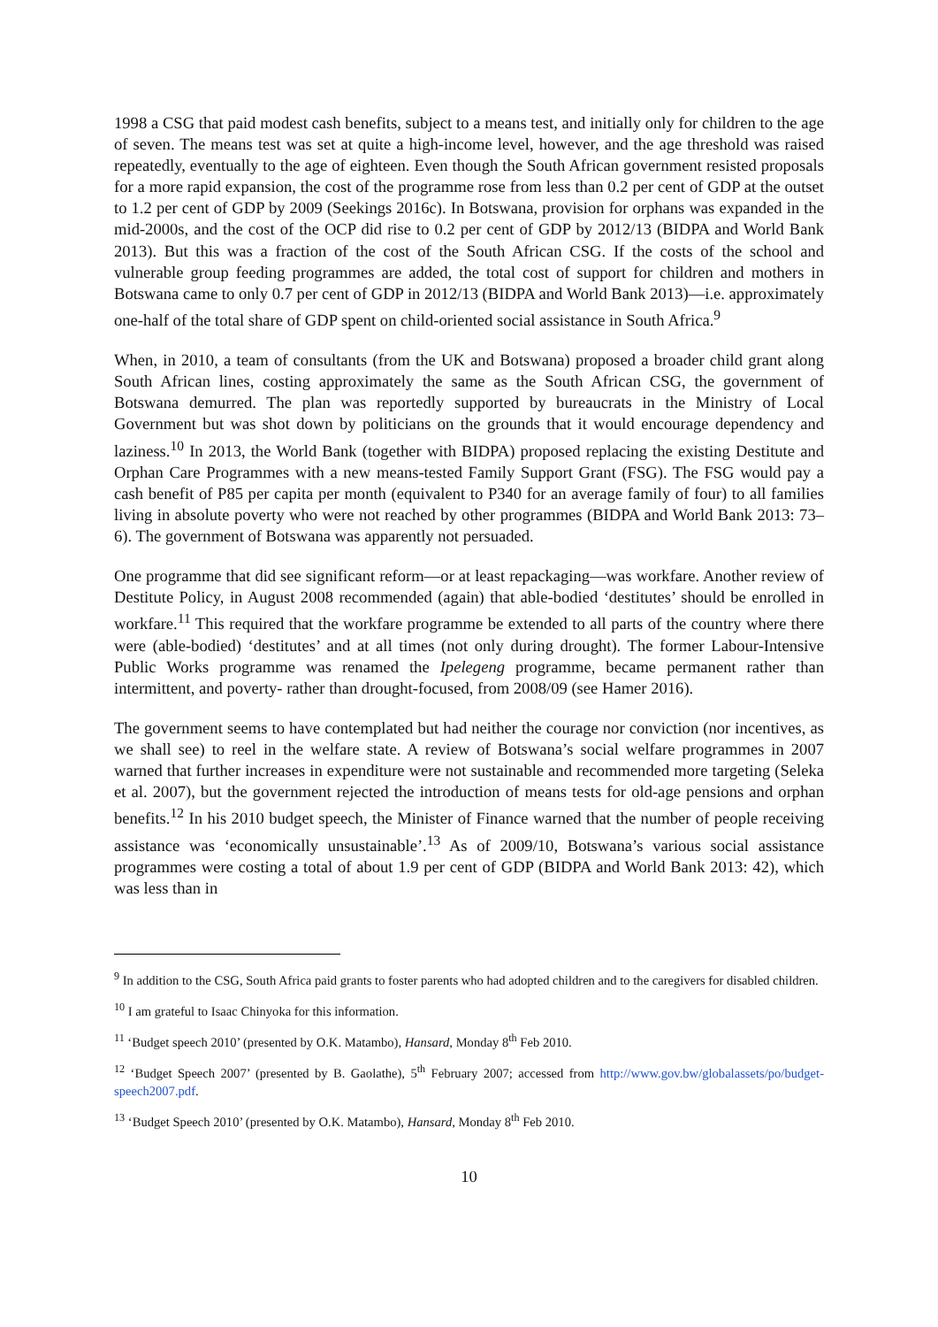1998 a CSG that paid modest cash benefits, subject to a means test, and initially only for children to the age of seven. The means test was set at quite a high-income level, however, and the age threshold was raised repeatedly, eventually to the age of eighteen. Even though the South African government resisted proposals for a more rapid expansion, the cost of the programme rose from less than 0.2 per cent of GDP at the outset to 1.2 per cent of GDP by 2009 (Seekings 2016c). In Botswana, provision for orphans was expanded in the mid-2000s, and the cost of the OCP did rise to 0.2 per cent of GDP by 2012/13 (BIDPA and World Bank 2013). But this was a fraction of the cost of the South African CSG. If the costs of the school and vulnerable group feeding programmes are added, the total cost of support for children and mothers in Botswana came to only 0.7 per cent of GDP in 2012/13 (BIDPA and World Bank 2013)—i.e. approximately one-half of the total share of GDP spent on child-oriented social assistance in South Africa.<sup>9</sup>
When, in 2010, a team of consultants (from the UK and Botswana) proposed a broader child grant along South African lines, costing approximately the same as the South African CSG, the government of Botswana demurred. The plan was reportedly supported by bureaucrats in the Ministry of Local Government but was shot down by politicians on the grounds that it would encourage dependency and laziness.<sup>10</sup> In 2013, the World Bank (together with BIDPA) proposed replacing the existing Destitute and Orphan Care Programmes with a new means-tested Family Support Grant (FSG). The FSG would pay a cash benefit of P85 per capita per month (equivalent to P340 for an average family of four) to all families living in absolute poverty who were not reached by other programmes (BIDPA and World Bank 2013: 73–6). The government of Botswana was apparently not persuaded.
One programme that did see significant reform—or at least repackaging—was workfare. Another review of Destitute Policy, in August 2008 recommended (again) that able-bodied ‘destitutes’ should be enrolled in workfare.<sup>11</sup> This required that the workfare programme be extended to all parts of the country where there were (able-bodied) ‘destitutes’ and at all times (not only during drought). The former Labour-Intensive Public Works programme was renamed the Ipelegeng programme, became permanent rather than intermittent, and poverty- rather than drought-focused, from 2008/09 (see Hamer 2016).
The government seems to have contemplated but had neither the courage nor conviction (nor incentives, as we shall see) to reel in the welfare state. A review of Botswana’s social welfare programmes in 2007 warned that further increases in expenditure were not sustainable and recommended more targeting (Seleka et al. 2007), but the government rejected the introduction of means tests for old-age pensions and orphan benefits.<sup>12</sup> In his 2010 budget speech, the Minister of Finance warned that the number of people receiving assistance was ‘economically unsustainable’.<sup>13</sup> As of 2009/10, Botswana’s various social assistance programmes were costing a total of about 1.9 per cent of GDP (BIDPA and World Bank 2013: 42), which was less than in
<sup>9</sup> In addition to the CSG, South Africa paid grants to foster parents who had adopted children and to the caregivers for disabled children.
<sup>10</sup> I am grateful to Isaac Chinyoka for this information.
<sup>11</sup> ‘Budget speech 2010’ (presented by O.K. Matambo), Hansard, Monday 8<sup>th</sup> Feb 2010.
<sup>12</sup> ‘Budget Speech 2007’ (presented by B. Gaolathe), 5<sup>th</sup> February 2007; accessed from http://www.gov.bw/globalassets/po/budget-speech2007.pdf.
<sup>13</sup> ‘Budget Speech 2010’ (presented by O.K. Matambo), Hansard, Monday 8<sup>th</sup> Feb 2010.
10